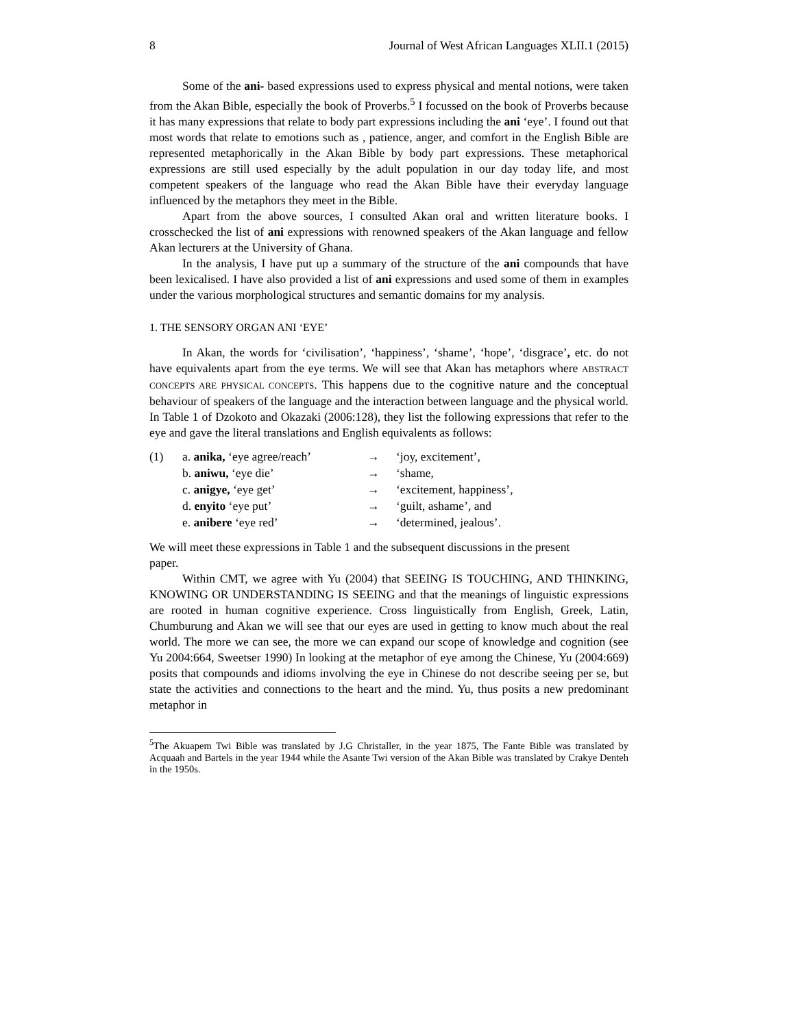8 Journal of West African Languages XLII.1 (2015)
Some of the ani- based expressions used to express physical and mental notions, were taken from the Akan Bible, especially the book of Proverbs.<sup>5</sup> I focussed on the book of Proverbs because it has many expressions that relate to body part expressions including the ani ‘eye’. I found out that most words that relate to emotions such as , patience, anger, and comfort in the English Bible are represented metaphorically in the Akan Bible by body part expressions. These metaphorical expressions are still used especially by the adult population in our day today life, and most competent speakers of the language who read the Akan Bible have their everyday language influenced by the metaphors they meet in the Bible.
Apart from the above sources, I consulted Akan oral and written literature books. I crosschecked the list of ani expressions with renowned speakers of the Akan language and fellow Akan lecturers at the University of Ghana.
In the analysis, I have put up a summary of the structure of the ani compounds that have been lexicalised. I have also provided a list of ani expressions and used some of them in examples under the various morphological structures and semantic domains for my analysis.
1. THE SENSORY ORGAN ANI ‘EYE’
In Akan, the words for ‘civilisation’, ‘happiness’, ‘shame’, ‘hope’, ‘disgrace’, etc. do not have equivalents apart from the eye terms. We will see that Akan has metaphors where ABSTRACT CONCEPTS ARE PHYSICAL CONCEPTS. This happens due to the cognitive nature and the conceptual behaviour of speakers of the language and the interaction between language and the physical world. In Table 1 of Dzokoto and Okazaki (2006:128), they list the following expressions that refer to the eye and gave the literal translations and English equivalents as follows:
| (1) | a. anika, ‘eye agree/reach’ | → | ‘joy, excitement’, |
| | b. aniwu, ‘eye die’ | → | ‘shame, |
| | c. anigye, ‘eye get’ | → | ‘excitement, happiness’, |
| | d. enyito ‘eye put’ | → | ‘guilt, ashame’, and |
| | e. anibere ‘eye red’ | → | ‘determined, jealous’. |
We will meet these expressions in Table 1 and the subsequent discussions in the present paper.
Within CMT, we agree with Yu (2004) that SEEING IS TOUCHING, AND THINKING, KNOWING OR UNDERSTANDING IS SEEING and that the meanings of linguistic expressions are rooted in human cognitive experience. Cross linguistically from English, Greek, Latin, Chumburung and Akan we will see that our eyes are used in getting to know much about the real world. The more we can see, the more we can expand our scope of knowledge and cognition (see Yu 2004:664, Sweetser 1990) In looking at the metaphor of eye among the Chinese, Yu (2004:669) posits that compounds and idioms involving the eye in Chinese do not describe seeing per se, but state the activities and connections to the heart and the mind. Yu, thus posits a new predominant metaphor in
<sup>5</sup> The Akuapem Twi Bible was translated by J.G Christaller, in the year 1875, The Fante Bible was translated by Acquaah and Bartels in the year 1944 while the Asante Twi version of the Akan Bible was translated by Crakye Denteh in the 1950s.